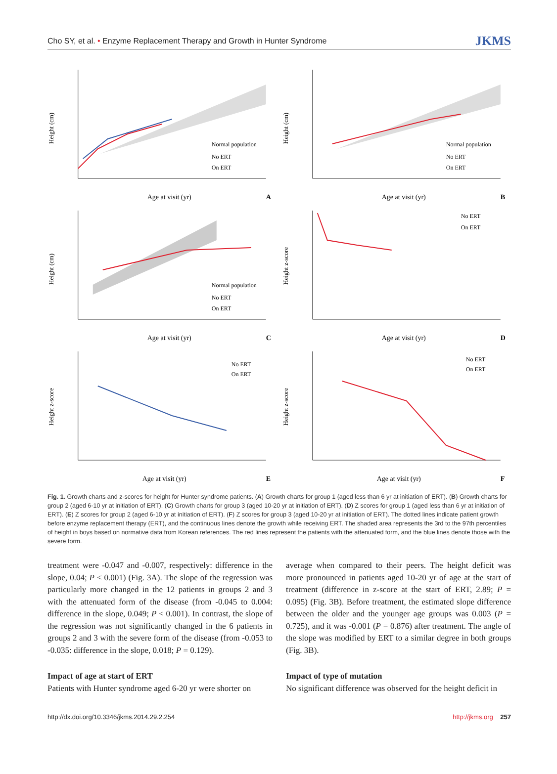Cho SY, et al. • Enzyme Replacement Therapy and Growth in Hunter Syndrome JKMS
Height (cm)
Normal population
No ERT
On ERT
Age at visit (yr)
A
Height (cm)
Normal population
No ERT
On ERT
Age at visit (yr)
B
Height (cm)
Normal population
No ERT
On ERT
Age at visit (yr)
C
Height z-score
No ERT
On ERT
Age at visit (yr)
D
Height z-score
No ERT
On ERT
Age at visit (yr)
E
Height z-score
No ERT
On ERT
Age at visit (yr)
F
Fig. 1. Growth charts and z-scores for height for Hunter syndrome patients. (A) Growth charts for group 1 (aged less than 6 yr at initiation of ERT). (B) Growth charts for group 2 (aged 6-10 yr at initiation of ERT). (C) Growth charts for group 3 (aged 10-20 yr at initiation of ERT). (D) Z scores for group 1 (aged less than 6 yr at initiation of ERT). (E) Z scores for group 2 (aged 6-10 yr at initiation of ERT). (F) Z scores for group 3 (aged 10-20 yr at initiation of ERT). The dotted lines indicate patient growth before enzyme replacement therapy (ERT), and the continuous lines denote the growth while receiving ERT. The shaded area represents the 3rd to the 97th percentiles of height in boys based on normative data from Korean references. The red lines represent the patients with the attenuated form, and the blue lines denote those with the severe form.
treatment were -0.047 and -0.007, respectively: difference in the slope, 0.04; P < 0.001) (Fig. 3A). The slope of the regression was particularly more changed in the 12 patients in groups 2 and 3 with the attenuated form of the disease (from -0.045 to 0.004: difference in the slope, 0.049; P < 0.001). In contrast, the slope of the regression was not significantly changed in the 6 patients in groups 2 and 3 with the severe form of the disease (from -0.053 to -0.035: difference in the slope, 0.018; P = 0.129).
Impact of age at start of ERT
Patients with Hunter syndrome aged 6-20 yr were shorter on
average when compared to their peers. The height deficit was more pronounced in patients aged 10-20 yr of age at the start of treatment (difference in z-score at the start of ERT, 2.89; P = 0.095) (Fig. 3B). Before treatment, the estimated slope difference between the older and the younger age groups was 0.003 (P = 0.725), and it was -0.001 (P = 0.876) after treatment. The angle of the slope was modified by ERT to a similar degree in both groups (Fig. 3B).
Impact of type of mutation
No significant difference was observed for the height deficit in
http://dx.doi.org/10.3346/jkms.2014.29.2.254 http://jkms.org 257